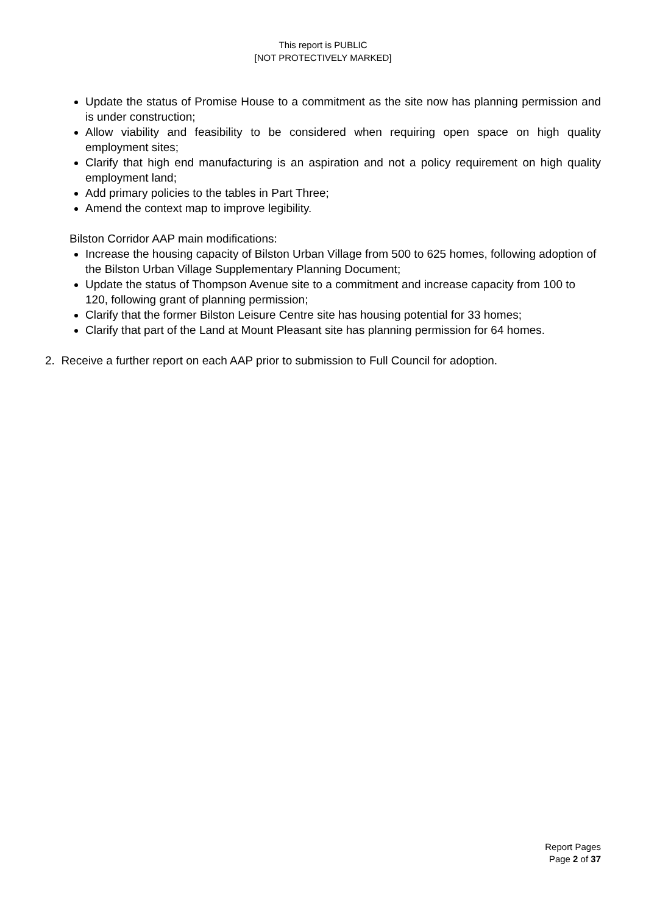This report is PUBLIC
[NOT PROTECTIVELY MARKED]
Update the status of Promise House to a commitment as the site now has planning permission and is under construction;
Allow viability and feasibility to be considered when requiring open space on high quality employment sites;
Clarify that high end manufacturing is an aspiration and not a policy requirement on high quality employment land;
Add primary policies to the tables in Part Three;
Amend the context map to improve legibility.
Bilston Corridor AAP main modifications:
Increase the housing capacity of Bilston Urban Village from 500 to 625 homes, following adoption of the Bilston Urban Village Supplementary Planning Document;
Update the status of Thompson Avenue site to a commitment and increase capacity from 100 to 120, following grant of planning permission;
Clarify that the former Bilston Leisure Centre site has housing potential for 33 homes;
Clarify that part of the Land at Mount Pleasant site has planning permission for 64 homes.
2. Receive a further report on each AAP prior to submission to Full Council for adoption.
Report Pages
Page 2 of 37